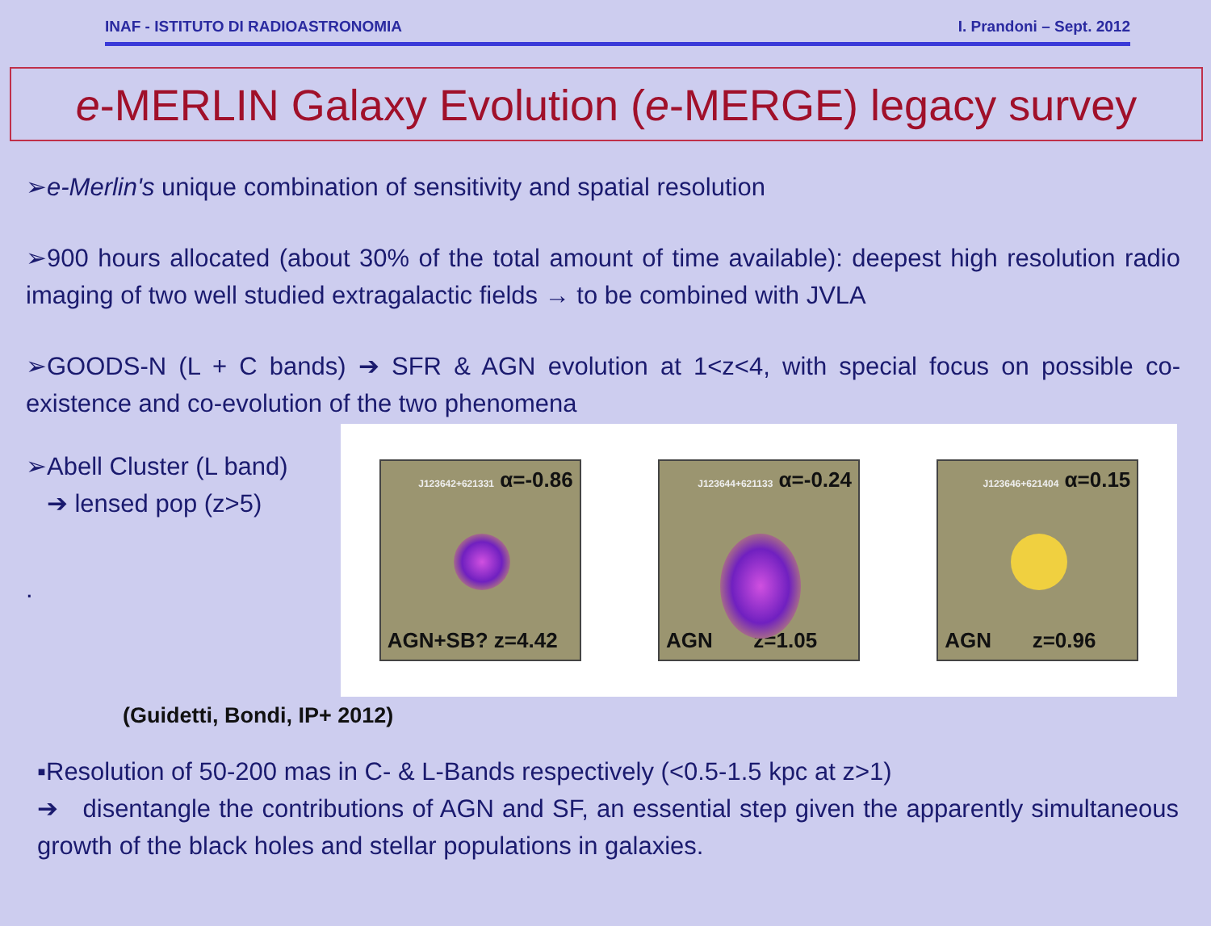INAF - ISTITUTO DI RADIOASTRONOMIA I. Prandoni – Sept. 2012
e-MERLIN Galaxy Evolution (e-MERGE) legacy survey
➢e-Merlin's unique combination of sensitivity and spatial resolution
➢900 hours allocated (about 30% of the total amount of time available): deepest high resolution radio imaging of two well studied extragalactic fields → to be combined with JVLA
➢GOODS-N (L + C bands) ➔ SFR & AGN evolution at 1<z<4, with special focus on possible co-existence and co-evolution of the two phenomena
➢Abell Cluster (L band)
➔ lensed pop (z>5)
.
(Guidetti, Bondi, IP+ 2012)
J123642+621331 α=-0.86
AGN+SB? z=4.42
J123644+621133 α=-0.24
AGN z=1.05
J123646+621404 α=0.15
AGN z=0.96
▪Resolution of 50-200 mas in C- & L-Bands respectively (<0.5-1.5 kpc at z>1)
➔ disentangle the contributions of AGN and SF, an essential step given the apparently simultaneous growth of the black holes and stellar populations in galaxies.